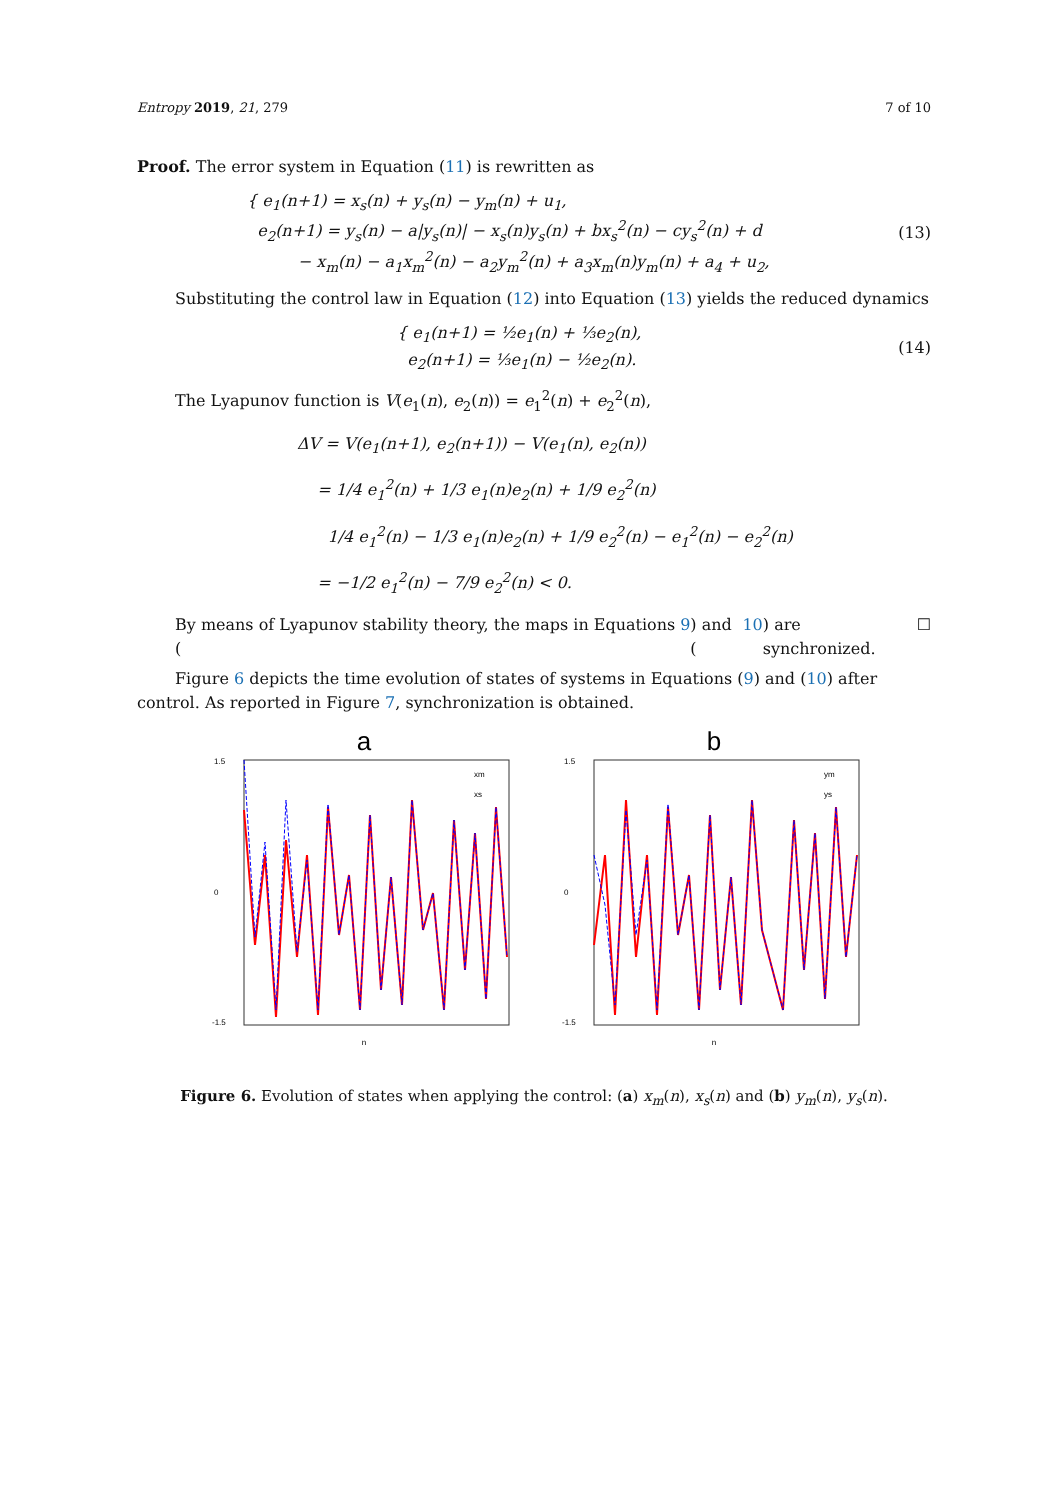Entropy 2019, 21, 279 7 of 10
Proof. The error system in Equation (11) is rewritten as
{ e<sub>1</sub>(n+1) = x<sub>s</sub>(n) + y<sub>s</sub>(n) − y<sub>m</sub>(n) + u<sub>1</sub>,
e<sub>2</sub>(n+1) = y<sub>s</sub>(n) − a|y<sub>s</sub>(n)| − x<sub>s</sub>(n)y<sub>s</sub>(n) + bx<sub>s</sub><sup>2</sup>(n) − cy<sub>s</sub><sup>2</sup>(n) + d
− x<sub>m</sub>(n) − a<sub>1</sub>x<sub>m</sub><sup>2</sup>(n) − a<sub>2</sub>y<sub>m</sub><sup>2</sup>(n) + a<sub>3</sub>x<sub>m</sub>(n)y<sub>m</sub>(n) + a<sub>4</sub> + u<sub>2</sub>,
(13)
Substituting the control law in Equation (12) into Equation (13) yields the reduced dynamics
{ e<sub>1</sub>(n+1) = ½e<sub>1</sub>(n) + ⅓e<sub>2</sub>(n),
e<sub>2</sub>(n+1) = ⅓e<sub>1</sub>(n) − ½e<sub>2</sub>(n).
(14)
The Lyapunov function is V(e<sub>1</sub>(n), e<sub>2</sub>(n)) = e<sub>1</sub><sup>2</sup>(n) + e<sub>2</sub><sup>2</sup>(n),
ΔV = V(e<sub>1</sub>(n+1), e<sub>2</sub>(n+1)) − V(e<sub>1</sub>(n), e<sub>2</sub>(n))
= 1/4 e<sub>1</sub><sup>2</sup>(n) + 1/3 e<sub>1</sub>(n)e<sub>2</sub>(n) + 1/9 e<sub>2</sub><sup>2</sup>(n)
1/4 e<sub>1</sub><sup>2</sup>(n) − 1/3 e<sub>1</sub>(n)e<sub>2</sub>(n) + 1/9 e<sub>2</sub><sup>2</sup>(n) − e<sub>1</sub><sup>2</sup>(n) − e<sub>2</sub><sup>2</sup>(n)
= −1/2 e<sub>1</sub><sup>2</sup>(n) − 7/9 e<sub>2</sub><sup>2</sup>(n) < 0.
By means of Lyapunov stability theory, the maps in Equations (9) and (10) are synchronized. ☐
Figure 6 depicts the time evolution of states of systems in Equations (9) and (10) after control. As reported in Figure 7, synchronization is obtained.
a
1.5
0
-1.5
n
xm
xs
b
1.5
0
-1.5
n
ym
ys
Figure 6. Evolution of states when applying the control: (a) x<sub>m</sub>(n), x<sub>s</sub>(n) and (b) y<sub>m</sub>(n), y<sub>s</sub>(n).